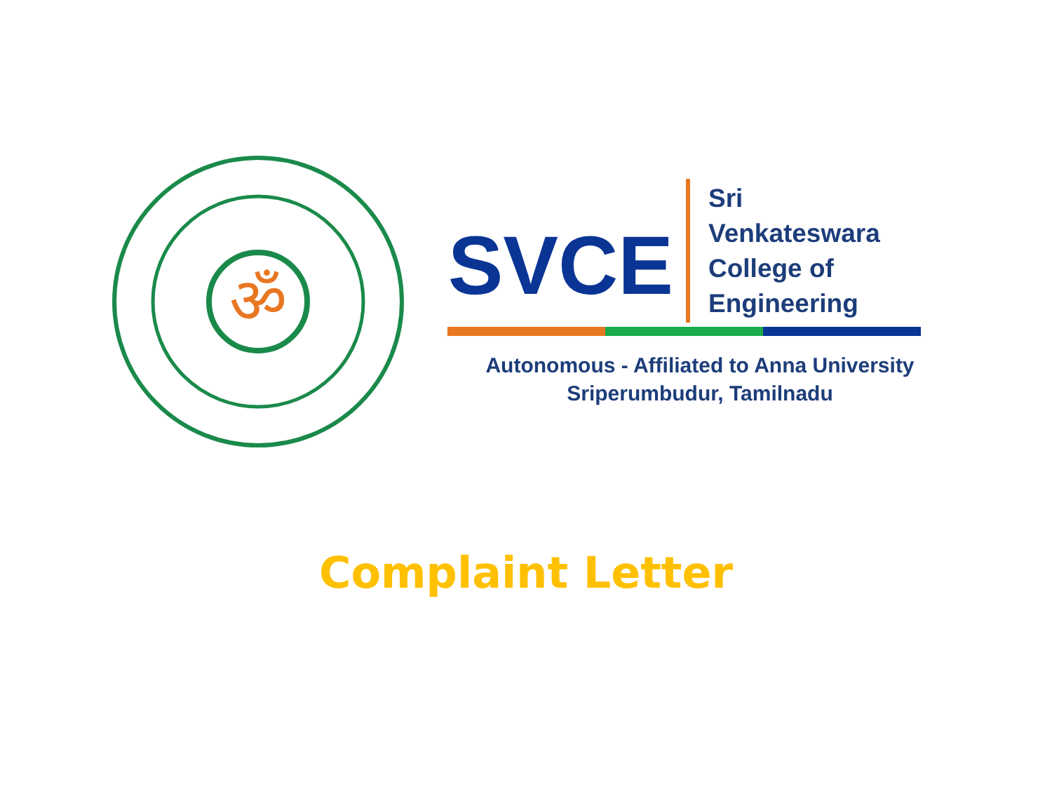ॐ
SVCE
Sri
Venkateswara
College of
Engineering
Autonomous - Affiliated to Anna University
Sriperumbudur, Tamilnadu
Complaint Letter